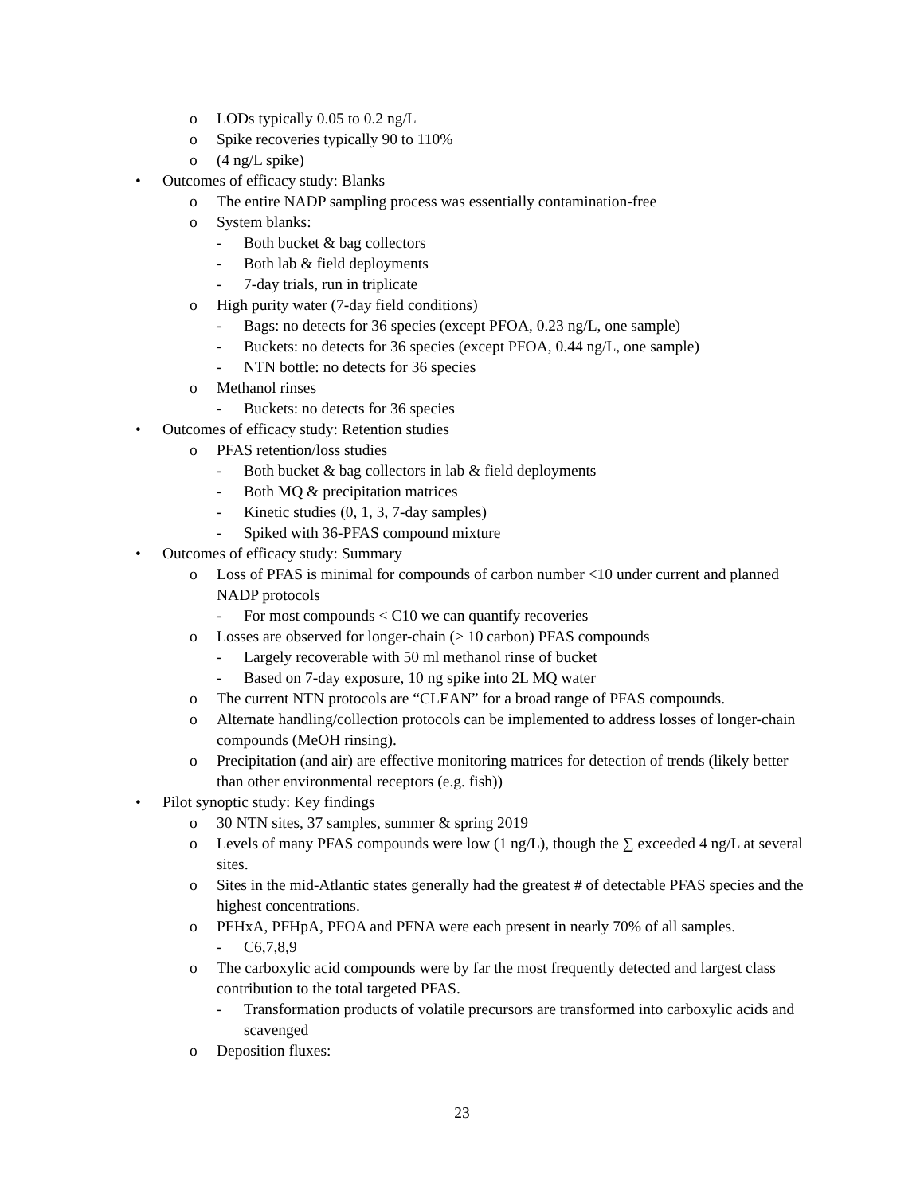o LODs typically 0.05 to 0.2 ng/L
o Spike recoveries typically 90 to 110%
o (4 ng/L spike)
• Outcomes of efficacy study: Blanks
o The entire NADP sampling process was essentially contamination-free
o System blanks:
- Both bucket & bag collectors
- Both lab & field deployments
- 7-day trials, run in triplicate
o High purity water (7-day field conditions)
- Bags: no detects for 36 species (except PFOA, 0.23 ng/L, one sample)
- Buckets: no detects for 36 species (except PFOA, 0.44 ng/L, one sample)
- NTN bottle: no detects for 36 species
o Methanol rinses
- Buckets: no detects for 36 species
• Outcomes of efficacy study: Retention studies
o PFAS retention/loss studies
- Both bucket & bag collectors in lab & field deployments
- Both MQ & precipitation matrices
- Kinetic studies (0, 1, 3, 7-day samples)
- Spiked with 36-PFAS compound mixture
• Outcomes of efficacy study: Summary
o Loss of PFAS is minimal for compounds of carbon number <10 under current and planned NADP protocols
- For most compounds < C10 we can quantify recoveries
o Losses are observed for longer-chain (> 10 carbon) PFAS compounds
- Largely recoverable with 50 ml methanol rinse of bucket
- Based on 7-day exposure, 10 ng spike into 2L MQ water
o The current NTN protocols are “CLEAN” for a broad range of PFAS compounds.
o Alternate handling/collection protocols can be implemented to address losses of longer-chain compounds (MeOH rinsing).
o Precipitation (and air) are effective monitoring matrices for detection of trends (likely better than other environmental receptors (e.g. fish))
• Pilot synoptic study: Key findings
o 30 NTN sites, 37 samples, summer & spring 2019
o Levels of many PFAS compounds were low (1 ng/L), though the ∑ exceeded 4 ng/L at several sites.
o Sites in the mid-Atlantic states generally had the greatest # of detectable PFAS species and the highest concentrations.
o PFHxA, PFHpA, PFOA and PFNA were each present in nearly 70% of all samples.
- C6,7,8,9
o The carboxylic acid compounds were by far the most frequently detected and largest class contribution to the total targeted PFAS.
- Transformation products of volatile precursors are transformed into carboxylic acids and scavenged
o Deposition fluxes:
23